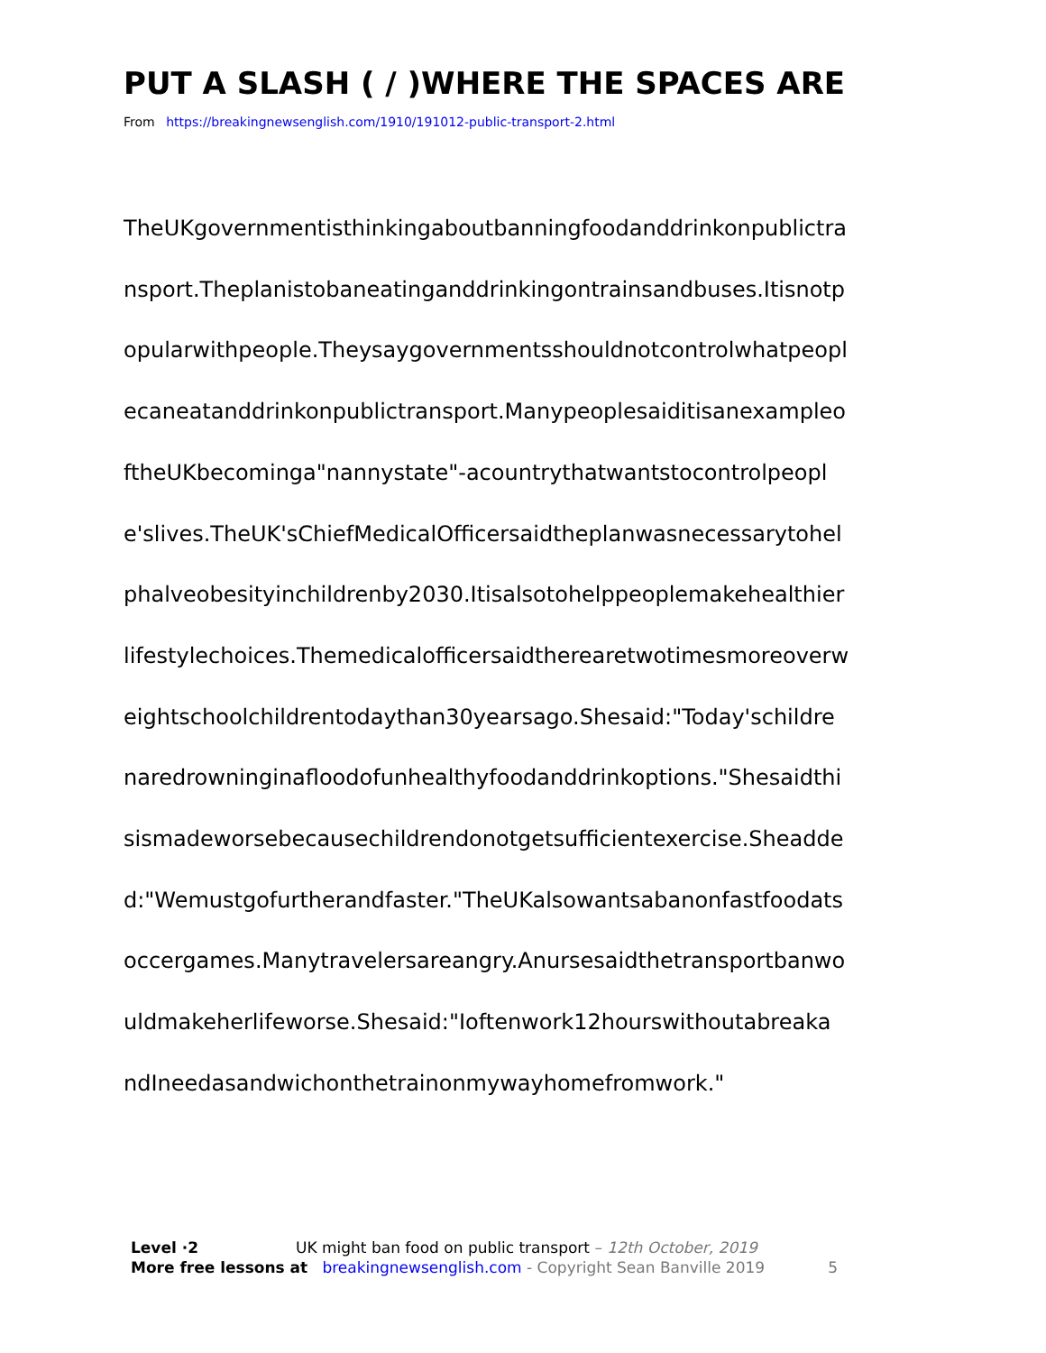PUT A SLASH ( / )WHERE THE SPACES ARE
From https://breakingnewsenglish.com/1910/191012-public-transport-2.html
TheUKgovernmentisthinkingaboutbanningfoodanddrinkonpublictra
nsport.Theplanistobaneatinganddrinkingontrainsandbuses.Itisnotp
opularwithpeople.Theysaygovernmentsshouldnotcontrolwhatpeopl
ecaneatanddrinkonpublictransport.Manypeoplesaiditisanexampleo
ftheUKbecominga"nannystate"-acountrythatwantstocontrolpeopl
e'slives.TheUK'sChiefMedicalOfficersaidtheplanwasnecessarytohel
phalveobesityinchildrenby2030.Itisalsotohelppeoplemakehealthier
lifestylechoices.Themedicalofficersaidtherearetwotimesmoreoverw
eightschoolchildrentodaythan30yearsago.Shesaid:"Today'schildre
naredrowninginafloodofunhealthyfoodanddrinkoptions."Shesaidthi
sismadeworsebecausechildrendonotgetsufficientexercise.Sheadde
d:"Wemustgofurtherandfaster."TheUKalsowantsabanonfastfoodats
occergames.Manytravelersareangry.Anursesaidthetransportbanwo
uldmakeherlifeworse.Shesaid:"Ioftenwork12hourswithoutabreaka
ndIneedasandwichonthetrainonmywayhomefromwork."
Level ·2 UK might ban food on public transport – 12th October, 2019
More free lessons at breakingnewsenglish.com - Copyright Sean Banville 2019 5